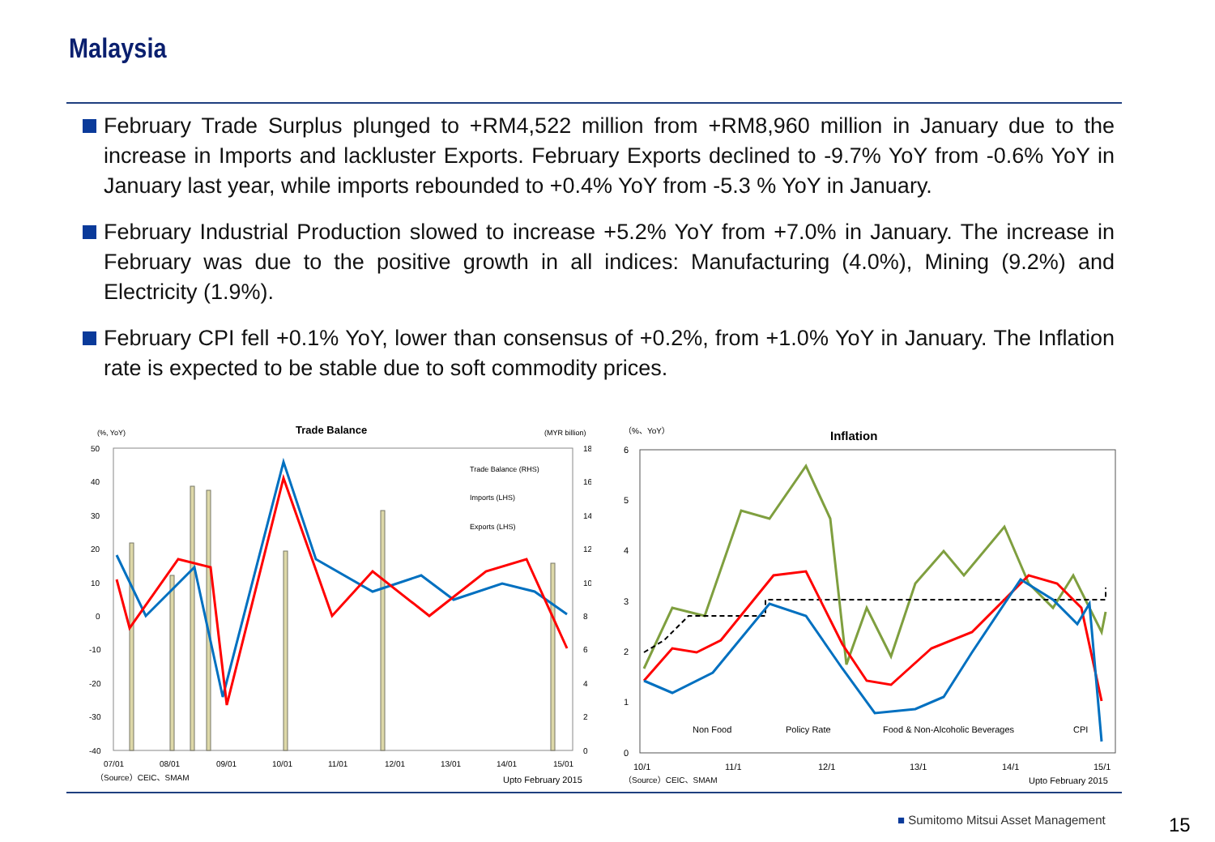Malaysia
February Trade Surplus plunged to +RM4,522 million from +RM8,960 million in January due to the increase in Imports and lackluster Exports. February Exports declined to -9.7% YoY from -0.6% YoY in January last year, while imports rebounded to +0.4% YoY from -5.3 % YoY in January.
February Industrial Production slowed to increase +5.2% YoY from +7.0% in January. The increase in February was due to the positive growth in all indices: Manufacturing (4.0%), Mining (9.2%) and Electricity (1.9%).
February CPI fell +0.1% YoY, lower than consensus of +0.2%, from +1.0% YoY in January. The Inflation rate is expected to be stable due to soft commodity prices.
(%, YoY)
Trade Balance
(MYR billion)
Trade Balance (RHS)
Imports (LHS)
Exports (LHS)
50
40
30
20
10
0
-10
-20
-30
-40
18
16
14
12
10
8
6
4
2
0
07/01
08/01
09/01
10/01
11/01
12/01
13/01
14/01
15/01
（Source）CEIC、SMAM
Upto February 2015
（%、YoY）
Inflation
Non Food
Policy Rate
Food & Non-Alcoholic Beverages
CPI
6
5
4
3
2
1
0
10/1
11/1
12/1
13/1
14/1
15/1
（Source）CEIC、SMAM
Upto February 2015
■ Sumitomo Mitsui Asset Management
15